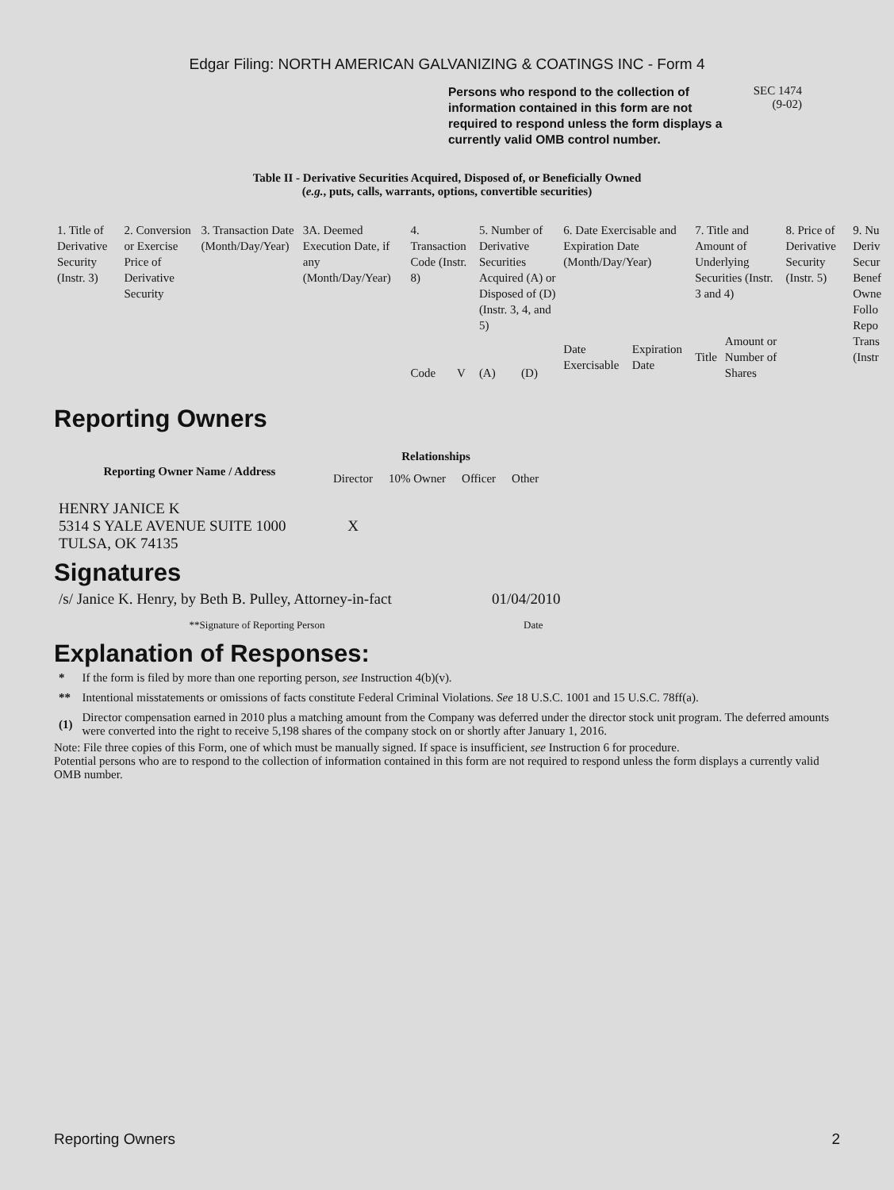Edgar Filing: NORTH AMERICAN GALVANIZING & COATINGS INC - Form 4
Persons who respond to the collection of information contained in this form are not required to respond unless the form displays a currently valid OMB control number.
SEC 1474
(9-02)
Table II - Derivative Securities Acquired, Disposed of, or Beneficially Owned
(e.g., puts, calls, warrants, options, convertible securities)
| 1. Title of Derivative Security (Instr. 3) | 2. Conversion or Exercise Price of Derivative Security | 3. Transaction Date (Month/Day/Year) | 3A. Deemed Execution Date, if any (Month/Day/Year) | 4. Transaction Code (Instr. 8) | | 5. Number of Derivative Securities Acquired (A) or Disposed of (D) (Instr. 3, 4, and 5) | | 6. Date Exercisable and Expiration Date (Month/Day/Year) | | 7. Title and Amount of Underlying Securities (Instr. 3 and 4) | | 8. Price of Derivative Security (Instr. 5) | 9. Nu Deriv Secur Benef Owne Follo Repo Trans (Instr |
| | | | | Code | V | (A) | (D) | Date Exercisable | Expiration Date | Title | Amount or Number of Shares | | |
Reporting Owners
| Reporting Owner Name / Address | Relationships | | | |
| --- | --- | --- | --- | --- |
| | Director | 10% Owner | Officer | Other |
| HENRY JANICE K 5314 S YALE AVENUE SUITE 1000 TULSA, OK 74135 | X | | | |
Signatures
| /s/ Janice K. Henry, by Beth B. Pulley, Attorney-in-fact | 01/04/2010 |
| **Signature of Reporting Person | Date |
Explanation of Responses:
| * | If the form is filed by more than one reporting person, see Instruction 4(b)(v). |
| ** | Intentional misstatements or omissions of facts constitute Federal Criminal Violations. See 18 U.S.C. 1001 and 15 U.S.C. 78ff(a). |
| (1) | Director compensation earned in 2010 plus a matching amount from the Company was deferred under the director stock unit program. The deferred amounts were converted into the right to receive 5,198 shares of the company stock on or shortly after January 1, 2016. |
Note: File three copies of this Form, one of which must be manually signed. If space is insufficient, see Instruction 6 for procedure.
Potential persons who are to respond to the collection of information contained in this form are not required to respond unless the form displays a currently valid OMB number.
Reporting Owners 2